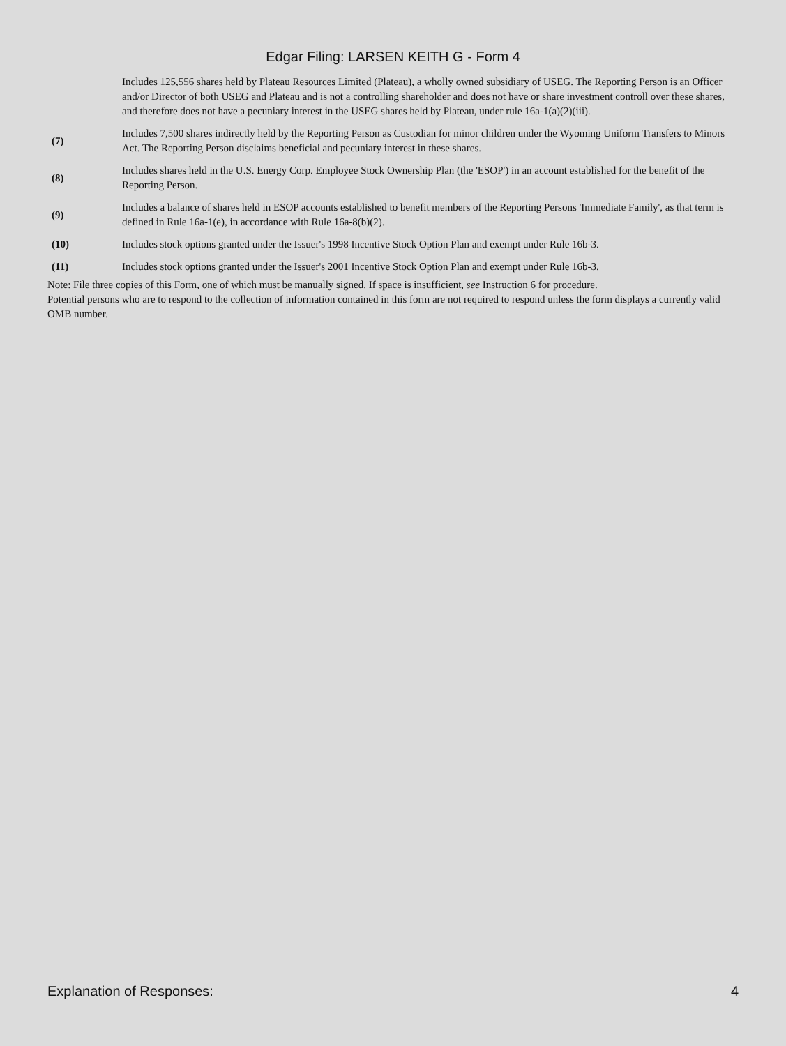Edgar Filing: LARSEN KEITH G - Form 4
| | Includes 125,556 shares held by Plateau Resources Limited (Plateau), a wholly owned subsidiary of USEG. The Reporting Person is an Officer and/or Director of both USEG and Plateau and is not a controlling shareholder and does not have or share investment controll over these shares, and therefore does not have a pecuniary interest in the USEG shares held by Plateau, under rule 16a-1(a)(2)(iii). |
| (7) | Includes 7,500 shares indirectly held by the Reporting Person as Custodian for minor children under the Wyoming Uniform Transfers to Minors Act. The Reporting Person disclaims beneficial and pecuniary interest in these shares. |
| (8) | Includes shares held in the U.S. Energy Corp. Employee Stock Ownership Plan (the 'ESOP') in an account established for the benefit of the Reporting Person. |
| (9) | Includes a balance of shares held in ESOP accounts established to benefit members of the Reporting Persons 'Immediate Family', as that term is defined in Rule 16a-1(e), in accordance with Rule 16a-8(b)(2). |
| (10) | Includes stock options granted under the Issuer's 1998 Incentive Stock Option Plan and exempt under Rule 16b-3. |
| (11) | Includes stock options granted under the Issuer's 2001 Incentive Stock Option Plan and exempt under Rule 16b-3. |
Note: File three copies of this Form, one of which must be manually signed. If space is insufficient, see Instruction 6 for procedure.
Potential persons who are to respond to the collection of information contained in this form are not required to respond unless the form displays a currently valid OMB number.
Explanation of Responses: 4